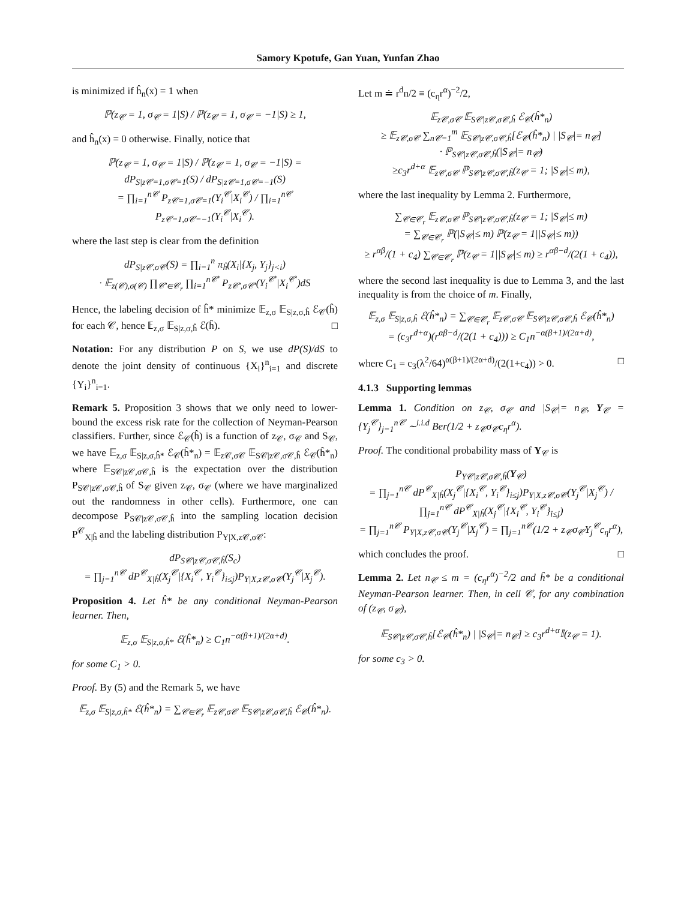Samory Kpotufe, Gan Yuan, Yunfan Zhao
is minimized if ĥ<sub>n</sub>(x) = 1 when
ℙ(z<sub>𝒞</sub> = 1, σ<sub>𝒞</sub> = 1|S) / ℙ(z<sub>𝒞</sub> = 1, σ<sub>𝒞</sub> = −1|S) ≥ 1,
and ĥ<sub>n</sub>(x) = 0 otherwise. Finally, notice that
ℙ(z<sub>𝒞</sub> = 1, σ<sub>𝒞</sub> = 1|S) / ℙ(z<sub>𝒞</sub> = 1, σ<sub>𝒞</sub> = −1|S) = dP<sub>S|z𝒞=1,σ𝒞=1</sub>(S) / dP<sub>S|z𝒞=1,σ𝒞=−1</sub>(S)
= ∏<sub>i=1</sub><sup>n𝒞</sup> P<sub>z𝒞=1,σ𝒞=1</sub>(Y<sub>i</sub><sup>𝒞</sup>|X<sub>i</sub><sup>𝒞</sup>) / ∏<sub>i=1</sub><sup>n𝒞</sup> P<sub>z𝒞=1,σ𝒞=−1</sub>(Y<sub>i</sub><sup>𝒞</sup>|X<sub>i</sub><sup>𝒞</sup>).
where the last step is clear from the definition
dP<sub>S|z𝒞,σ𝒞</sub>(S) = ∏<sub>i=1</sub><sup>n</sup> π<sub>ĥ</sub>(X<sub>i</sub>|{X<sub>j</sub>, Y<sub>j</sub>}<sub>j<i</sub>)
· 𝔼<sub>z(𝒞),σ(𝒞)</sub> ∏<sub>𝒞′∈𝒞<sub>r</sub></sub> ∏<sub>i=1</sub><sup>n𝒞′</sup> P<sub>z𝒞′,σ𝒞′</sub>(Y<sub>i</sub><sup>𝒞′</sup>|X<sub>i</sub><sup>𝒞′</sup>)dS
Hence, the labeling decision of ĥ* minimize 𝔼<sub>z,σ</sub> 𝔼<sub>S|z,σ,ĥ</sub> ℰ<sub>𝒞</sub>(ĥ) for each 𝒞, hence 𝔼<sub>z,σ</sub> 𝔼<sub>S|z,σ,ĥ</sub> ℰ(ĥ). □
Notation: For any distribution P on S, we use dP(S)/dS to denote the joint density of continuous {X<sub>i</sub>}<sup>n</sup><sub>i=1</sub> and discrete {Y<sub>i</sub>}<sup>n</sup><sub>i=1</sub>.
Remark 5. Proposition 3 shows that we only need to lower-bound the excess risk rate for the collection of Neyman-Pearson classifiers. Further, since ℰ<sub>𝒞</sub>(ĥ) is a function of z<sub>𝒞</sub>, σ<sub>𝒞</sub> and S<sub>𝒞</sub>, we have 𝔼<sub>z,σ</sub> 𝔼<sub>S|z,σ,ĥ*</sub> ℰ<sub>𝒞</sub>(ĥ*<sub>n</sub>) = 𝔼<sub>z𝒞,σ𝒞</sub> 𝔼<sub>S𝒞|z𝒞,σ𝒞,ĥ</sub> ℰ<sub>𝒞</sub>(ĥ*<sub>n</sub>) where 𝔼<sub>S𝒞|z𝒞,σ𝒞,ĥ</sub> is the expectation over the distribution P<sub>S𝒞|z𝒞,σ𝒞,ĥ</sub> of S<sub>𝒞</sub> given z<sub>𝒞</sub>, σ<sub>𝒞</sub> (where we have marginalized out the randomness in other cells). Furthermore, one can decompose P<sub>S𝒞|z𝒞,σ𝒞,ĥ</sub> into the sampling location decision P<sup>𝒞</sup><sub>X|ĥ</sub> and the labeling distribution P<sub>Y|X,z𝒞,σ𝒞</sub>:
dP<sub>S𝒞|z𝒞,σ𝒞,ĥ</sub>(S<sub>c</sub>)
= ∏<sub>j=1</sub><sup>n𝒞</sup> dP<sup>𝒞</sup><sub>X|ĥ</sub>(X<sub>j</sub><sup>𝒞</sup>|{X<sub>i</sub><sup>𝒞</sup>, Y<sub>i</sub><sup>𝒞</sup>}<sub>i≤j</sub>)P<sub>Y|X,z𝒞,σ𝒞</sub>(Y<sub>j</sub><sup>𝒞</sup>|X<sub>j</sub><sup>𝒞</sup>).
Proposition 4. Let ĥ* be any conditional Neyman-Pearson learner. Then,
𝔼<sub>z,σ</sub> 𝔼<sub>S|z,σ,ĥ*</sub> ℰ(ĥ*<sub>n</sub>) ≥ C<sub>1</sub>n<sup>−α(β+1)/(2α+d)</sup>.
for some C<sub>1</sub> > 0.
Proof. By (5) and the Remark 5, we have
𝔼<sub>z,σ</sub> 𝔼<sub>S|z,σ,ĥ*</sub> ℰ(ĥ*<sub>n</sub>) = ∑<sub>𝒞∈𝒞<sub>r</sub></sub> 𝔼<sub>z𝒞,σ𝒞</sub> 𝔼<sub>S𝒞|z𝒞,σ𝒞,ĥ</sub> ℰ<sub>𝒞</sub>(ĥ*<sub>n</sub>).
Let m ≐ r<sup>d</sup>n/2 ≡ (c<sub>η</sub>r<sup>α</sup>)<sup>−2</sup>/2,
𝔼<sub>z𝒞,σ𝒞</sub> 𝔼<sub>S𝒞|z𝒞,σ𝒞,ĥ</sub> ℰ<sub>𝒞</sub>(ĥ*<sub>n</sub>)
≥ 𝔼<sub>z𝒞,σ𝒞</sub> ∑<sub>n𝒞=1</sub><sup>m</sup> 𝔼<sub>S𝒞|z𝒞,σ𝒞,ĥ</sub>[ℰ<sub>𝒞</sub>(ĥ*<sub>n</sub>) | |S<sub>𝒞</sub>|= n<sub>𝒞</sub>]
· ℙ<sub>S𝒞|z𝒞,σ𝒞,ĥ</sub>(|S<sub>𝒞</sub>|= n<sub>𝒞</sub>)
≥c<sub>3</sub>r<sup>d+α</sup> 𝔼<sub>z𝒞,σ𝒞</sub> ℙ<sub>S𝒞|z𝒞,σ𝒞,ĥ</sub>(z<sub>𝒞</sub> = 1; |S<sub>𝒞</sub>|≤ m),
where the last inequality by Lemma 2. Furthermore,
∑<sub>𝒞∈𝒞<sub>r</sub></sub> 𝔼<sub>z𝒞,σ𝒞</sub> ℙ<sub>S𝒞|z𝒞,σ𝒞,ĥ</sub>(z<sub>𝒞</sub> = 1; |S<sub>𝒞</sub>|≤ m)
= ∑<sub>𝒞∈𝒞<sub>r</sub></sub> ℙ(|S<sub>𝒞</sub>|≤ m) ℙ(z<sub>𝒞</sub> = 1||S<sub>𝒞</sub>|≤ m))
≥ r<sup>αβ</sup>/(1 + c<sub>4</sub>) ∑<sub>𝒞∈𝒞<sub>r</sub></sub> ℙ(z<sub>𝒞</sub> = 1||S<sub>𝒞</sub>|≤ m) ≥ r<sup>αβ−d</sup>/(2(1 + c<sub>4</sub>)),
where the second last inequality is due to Lemma 3, and the last inequality is from the choice of m. Finally,
𝔼<sub>z,σ</sub> 𝔼<sub>S|z,σ,ĥ</sub> ℰ(ĥ*<sub>n</sub>) = ∑<sub>𝒞∈𝒞<sub>r</sub></sub> 𝔼<sub>z𝒞,σ𝒞</sub> 𝔼<sub>S𝒞|z𝒞,σ𝒞,ĥ</sub> ℰ<sub>𝒞</sub>(ĥ*<sub>n</sub>)
= (c<sub>3</sub>r<sup>d+α</sup>)(r<sup>αβ−d</sup>/(2(1 + c<sub>4</sub>))) ≥ C<sub>1</sub>n<sup>−α(β+1)/(2α+d)</sup>,
where C<sub>1</sub> = c<sub>3</sub>(λ<sup>2</sup>/64)<sup>α(β+1)/(2α+d)</sup>/(2(1+c<sub>4</sub>)) > 0. □
4.1.3 Supporting lemmas
Lemma 1. Condition on z<sub>𝒞</sub>, σ<sub>𝒞</sub> and |S<sub>𝒞</sub>|= n<sub>𝒞</sub>, Y<sub>𝒞</sub> = {Y<sub>j</sub><sup>𝒞</sup>}<sub>j=1</sub><sup>n𝒞</sup> ∼<sup>i.i.d</sup> Ber(1/2 + z<sub>𝒞</sub>σ<sub>𝒞</sub>c<sub>η</sub>r<sup>α</sup>).
Proof. The conditional probability mass of Y<sub>𝒞</sub> is
P<sub>Y𝒞|z𝒞,σ𝒞,ĥ</sub>(Y<sub>𝒞</sub>)
= ∏<sub>j=1</sub><sup>n𝒞</sup> dP<sup>𝒞</sup><sub>X|ĥ</sub>(X<sub>j</sub><sup>𝒞</sup>|{X<sub>i</sub><sup>𝒞</sup>, Y<sub>i</sub><sup>𝒞</sup>}<sub>i≤j</sub>)P<sub>Y|X,z𝒞,σ𝒞</sub>(Y<sub>j</sub><sup>𝒞</sup>|X<sub>j</sub><sup>𝒞</sup>) / ∏<sub>j=1</sub><sup>n𝒞</sup> dP<sup>𝒞</sup><sub>X|ĥ</sub>(X<sub>j</sub><sup>𝒞</sup>|{X<sub>i</sub><sup>𝒞</sup>, Y<sub>i</sub><sup>𝒞</sup>}<sub>i≤j</sub>)
= ∏<sub>j=1</sub><sup>n𝒞</sup> P<sub>Y|X,z𝒞,σ𝒞</sub>(Y<sub>j</sub><sup>𝒞</sup>|X<sub>j</sub><sup>𝒞</sup>) = ∏<sub>j=1</sub><sup>n𝒞</sup>(1/2 + z<sub>𝒞</sub>σ<sub>𝒞</sub>Y<sub>j</sub><sup>𝒞</sup>c<sub>η</sub>r<sup>α</sup>),
which concludes the proof. □
Lemma 2. Let n<sub>𝒞</sub> ≤ m = (c<sub>η</sub>r<sup>α</sup>)<sup>−2</sup>/2 and ĥ* be a conditional Neyman-Pearson learner. Then, in cell 𝒞, for any combination of (z<sub>𝒞</sub>, σ<sub>𝒞</sub>),
𝔼<sub>S𝒞|z𝒞,σ𝒞,ĥ</sub>[ℰ<sub>𝒞</sub>(ĥ*<sub>n</sub>) | |S<sub>𝒞</sub>|= n<sub>𝒞</sub>] ≥ c<sub>3</sub>r<sup>d+α</sup>𝕀(z<sub>𝒞</sub> = 1).
for some c<sub>3</sub> > 0.